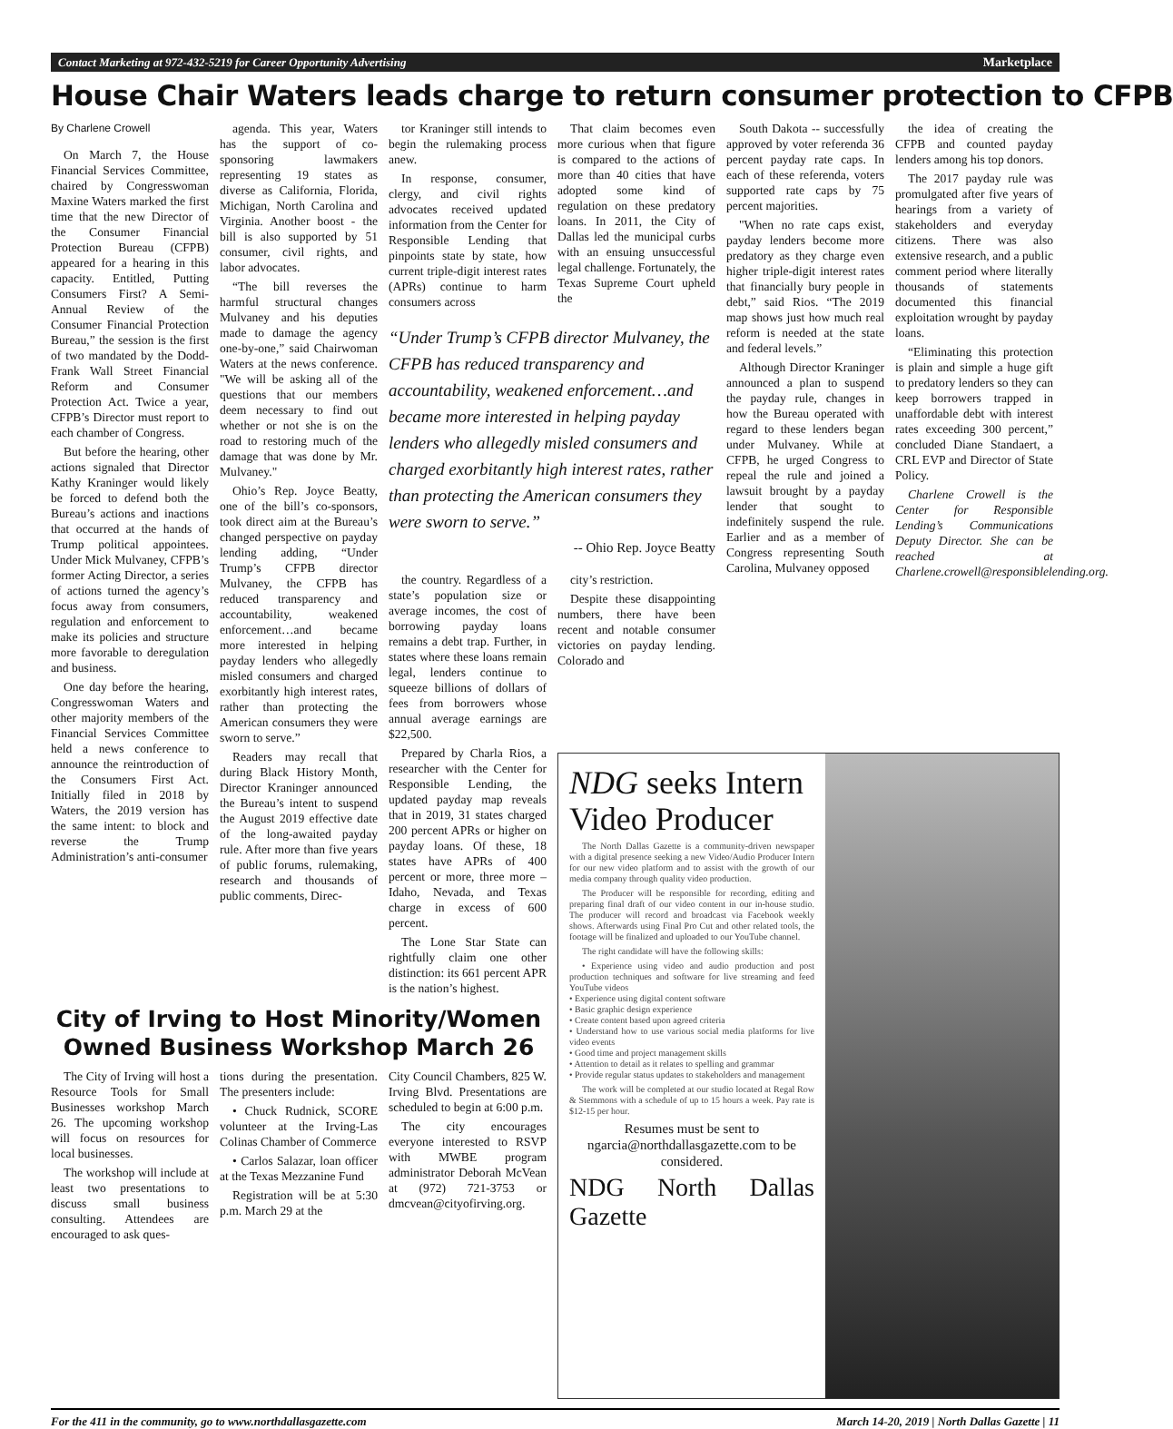Contact Marketing at 972-432-5219 for Career Opportunity Advertising Marketplace
House Chair Waters leads charge to return consumer protection to CFPB
By Charlene Crowell
On March 7, the House Financial Services Committee, chaired by Congresswoman Maxine Waters marked the first time that the new Director of the Consumer Financial Protection Bureau (CFPB) appeared for a hearing in this capacity. Entitled, Putting Consumers First? A Semi-Annual Review of the Consumer Financial Protection Bureau,” the session is the first of two mandated by the Dodd-Frank Wall Street Financial Reform and Consumer Protection Act. Twice a year, CFPB’s Director must report to each chamber of Congress.
But before the hearing, other actions signaled that Director Kathy Kraninger would likely be forced to defend both the Bureau’s actions and inactions that occurred at the hands of Trump political appointees. Under Mick Mulvaney, CFPB’s former Acting Director, a series of actions turned the agency’s focus away from consumers, regulation and enforcement to make its policies and structure more favorable to deregulation and business.
One day before the hearing, Congresswoman Waters and other majority members of the Financial Services Committee held a news conference to announce the reintroduction of the Consumers First Act. Initially filed in 2018 by Waters, the 2019 version has the same intent: to block and reverse the Trump Administration’s anti-consumer
agenda. This year, Waters has the support of co-sponsoring lawmakers representing 19 states as diverse as California, Florida, Michigan, North Carolina and Virginia. Another boost - the bill is also supported by 51 consumer, civil rights, and labor advocates.
“The bill reverses the harmful structural changes Mulvaney and his deputies made to damage the agency one-by-one,” said Chairwoman Waters at the news conference. "We will be asking all of the questions that our members deem necessary to find out whether or not she is on the road to restoring much of the damage that was done by Mr. Mulvaney."
Ohio’s Rep. Joyce Beatty, one of the bill’s co-sponsors, took direct aim at the Bureau’s changed perspective on payday lending adding, “Under Trump’s CFPB director Mulvaney, the CFPB has reduced transparency and accountability, weakened enforcement…and became more interested in helping payday lenders who allegedly misled consumers and charged exorbitantly high interest rates, rather than protecting the American consumers they were sworn to serve.”
Readers may recall that during Black History Month, Director Kraninger announced the Bureau’s intent to suspend the August 2019 effective date of the long-awaited payday rule. After more than five years of public forums, rulemaking, research and thousands of public comments, Direc-
tor Kraninger still intends to begin the rulemaking process anew.
In response, consumer, clergy, and civil rights advocates received updated information from the Center for Responsible Lending that pinpoints state by state, how current triple-digit interest rates (APRs) continue to harm consumers across
That claim becomes even more curious when that figure is compared to the actions of more than 40 cities that have adopted some kind of regulation on these predatory loans. In 2011, the City of Dallas led the municipal curbs with an ensuing unsuccessful legal challenge. Fortunately, the Texas Supreme Court upheld the
“Under Trump’s CFPB director Mulvaney, the CFPB has reduced transparency and accountability, weakened enforcement…and became more interested in helping payday lenders who allegedly misled consumers and charged exorbitantly high interest rates, rather than protecting the American consumers they were sworn to serve.”
-- Ohio Rep. Joyce Beatty
the country. Regardless of a state’s population size or average incomes, the cost of borrowing payday loans remains a debt trap. Further, in states where these loans remain legal, lenders continue to squeeze billions of dollars of fees from borrowers whose annual average earnings are $22,500.
Prepared by Charla Rios, a researcher with the Center for Responsible Lending, the updated payday map reveals that in 2019, 31 states charged 200 percent APRs or higher on payday loans. Of these, 18 states have APRs of 400 percent or more, three more – Idaho, Nevada, and Texas charge in excess of 600 percent.
The Lone Star State can rightfully claim one other distinction: its 661 percent APR is the nation’s highest.
city’s restriction.
Despite these disappointing numbers, there have been recent and notable consumer victories on payday lending. Colorado and
South Dakota -- successfully approved by voter referenda 36 percent payday rate caps. In each of these referenda, voters supported rate caps by 75 percent majorities.
"When no rate caps exist, payday lenders become more predatory as they charge even higher triple-digit interest rates that financially bury people in debt,” said Rios. “The 2019 map shows just how much real reform is needed at the state and federal levels.”
Although Director Kraninger announced a plan to suspend the payday rule, changes in how the Bureau operated with regard to these lenders began under Mulvaney. While at CFPB, he urged Congress to repeal the rule and joined a lawsuit brought by a payday lender that sought to indefinitely suspend the rule. Earlier and as a member of Congress representing South Carolina, Mulvaney opposed
the idea of creating the CFPB and counted payday lenders among his top donors.
The 2017 payday rule was promulgated after five years of hearings from a variety of stakeholders and everyday citizens. There was also extensive research, and a public comment period where literally thousands of statements documented this financial exploitation wrought by payday loans.
“Eliminating this protection is plain and simple a huge gift to predatory lenders so they can keep borrowers trapped in unaffordable debt with interest rates exceeding 300 percent,” concluded Diane Standaert, a CRL EVP and Director of State Policy.
Charlene Crowell is the Center for Responsible Lending’s Communications Deputy Director. She can be reached at Charlene.crowell@responsiblelending.org.
City of Irving to Host Minority/Women Owned Business Workshop March 26
The City of Irving will host a Resource Tools for Small Businesses workshop March 26. The upcoming workshop will focus on resources for local businesses.
The workshop will include at least two presentations to discuss small business consulting. Attendees are encouraged to ask ques-
tions during the presentation. The presenters include:
• Chuck Rudnick, SCORE volunteer at the Irving-Las Colinas Chamber of Commerce
• Carlos Salazar, loan officer at the Texas Mezzanine Fund
Registration will be at 5:30 p.m. March 29 at the
City Council Chambers, 825 W. Irving Blvd. Presentations are scheduled to begin at 6:00 p.m.
The city encourages everyone interested to RSVP with MWBE program administrator Deborah McVean at (972) 721-3753 or dmcvean@cityofirving.org.
NDG seeks Intern Video Producer
The North Dallas Gazette is a community-driven newspaper with a digital presence seeking a new Video/Audio Producer Intern for our new video platform and to assist with the growth of our media company through quality video production.
The Producer will be responsible for recording, editing and preparing final draft of our video content in our in-house studio. The producer will record and broadcast via Facebook weekly shows. Afterwards using Final Pro Cut and other related tools, the footage will be finalized and uploaded to our YouTube channel.
The right candidate will have the following skills:
• Experience using video and audio production and post production techniques and software for live streaming and feed YouTube videos
• Experience using digital content software
• Basic graphic design experience
• Create content based upon agreed criteria
• Understand how to use various social media platforms for live video events
• Good time and project management skills
• Attention to detail as it relates to spelling and grammar
• Provide regular status updates to stakeholders and management
The work will be completed at our studio located at Regal Row & Stemmons with a schedule of up to 15 hours a week. Pay rate is $12-15 per hour.
Resumes must be sent to ngarcia@northdallasgazette.com to be considered.
NDG North Dallas Gazette
For the 411 in the community, go to www.northdallasgazette.com March 14-20, 2019 | North Dallas Gazette | 11